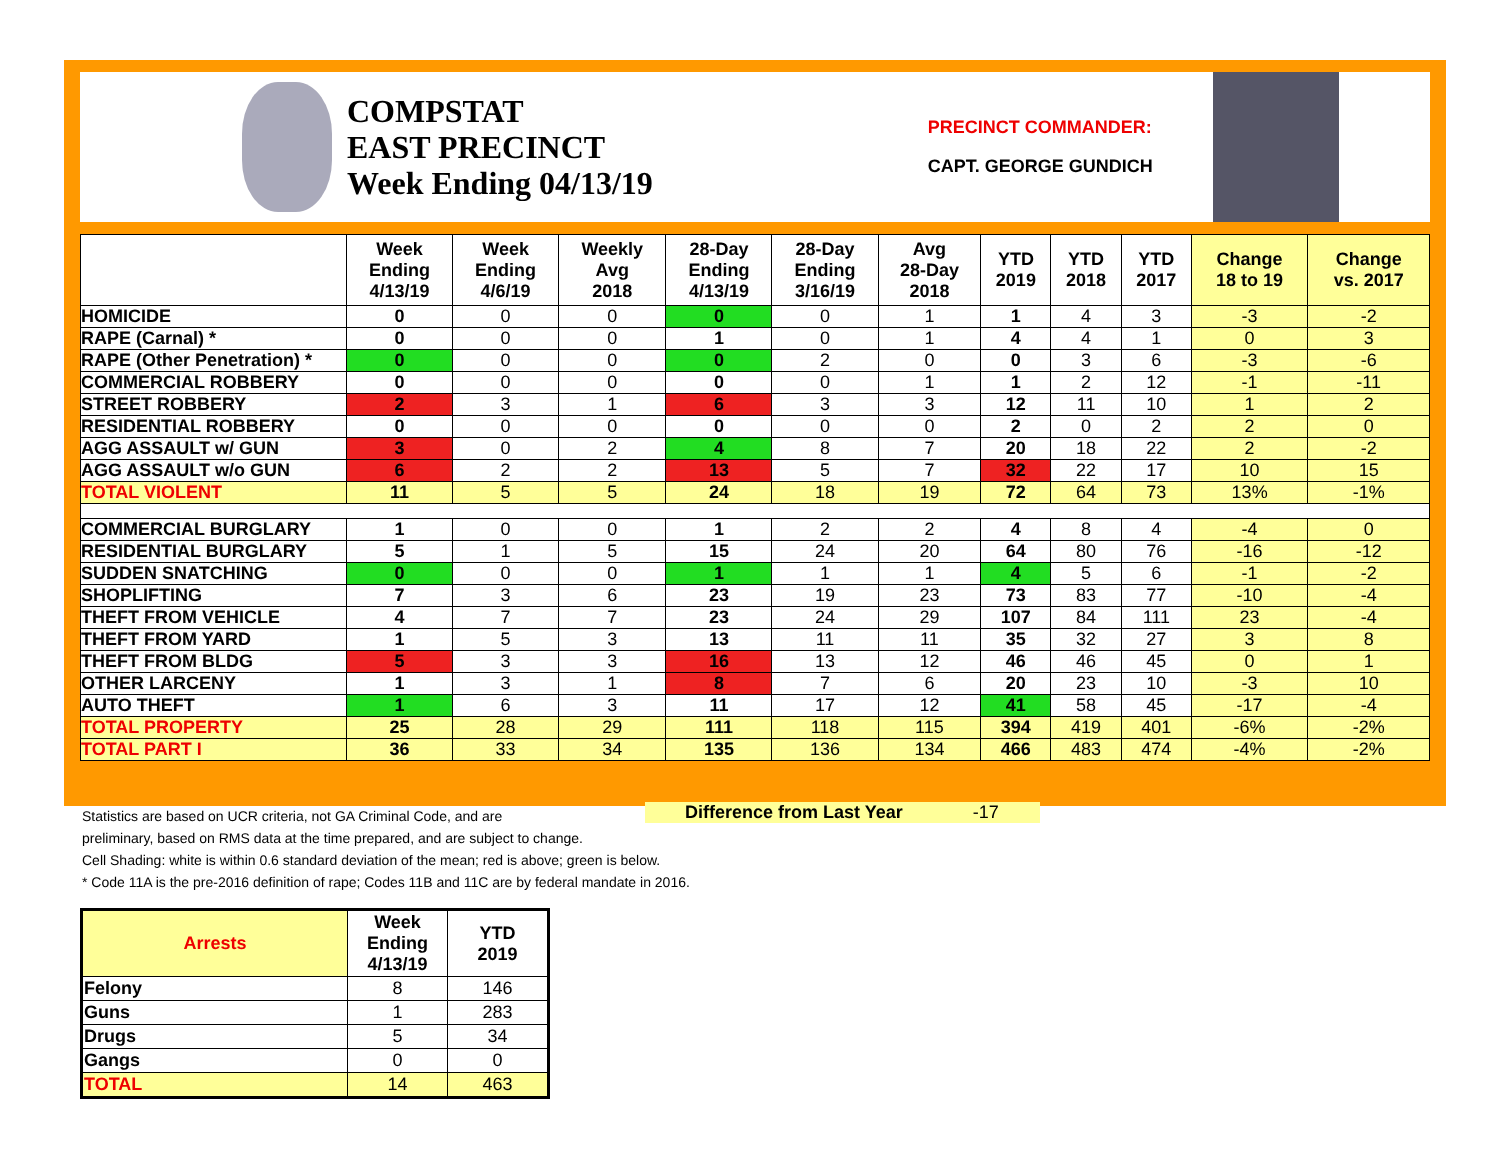COMPSTAT
EAST PRECINCT
Week Ending 04/13/19
PRECINCT COMMANDER:
CAPT. GEORGE GUNDICH
| | Week Ending 4/13/19 | Week Ending 4/6/19 | Weekly Avg 2018 | 28-Day Ending 4/13/19 | 28-Day Ending 3/16/19 | Avg 28-Day 2018 | YTD 2019 | YTD 2018 | YTD 2017 | Change 18 to 19 | Change vs. 2017 |
| --- | --- | --- | --- | --- | --- | --- | --- | --- | --- | --- | --- |
| HOMICIDE | 0 | 0 | 0 | 0 | 0 | 1 | 1 | 4 | 3 | -3 | -2 |
| RAPE (Carnal) * | 0 | 0 | 0 | 1 | 0 | 1 | 4 | 4 | 1 | 0 | 3 |
| RAPE (Other Penetration) * | 0 | 0 | 0 | 0 | 2 | 0 | 0 | 3 | 6 | -3 | -6 |
| COMMERCIAL ROBBERY | 0 | 0 | 0 | 0 | 0 | 1 | 1 | 2 | 12 | -1 | -11 |
| STREET ROBBERY | 2 | 3 | 1 | 6 | 3 | 3 | 12 | 11 | 10 | 1 | 2 |
| RESIDENTIAL ROBBERY | 0 | 0 | 0 | 0 | 0 | 0 | 2 | 0 | 2 | 2 | 0 |
| AGG ASSAULT w/ GUN | 3 | 0 | 2 | 4 | 8 | 7 | 20 | 18 | 22 | 2 | -2 |
| AGG ASSAULT w/o GUN | 6 | 2 | 2 | 13 | 5 | 7 | 32 | 22 | 17 | 10 | 15 |
| TOTAL VIOLENT | 11 | 5 | 5 | 24 | 18 | 19 | 72 | 64 | 73 | 13% | -1% |
| COMMERCIAL BURGLARY | 1 | 0 | 0 | 1 | 2 | 2 | 4 | 8 | 4 | -4 | 0 |
| RESIDENTIAL BURGLARY | 5 | 1 | 5 | 15 | 24 | 20 | 64 | 80 | 76 | -16 | -12 |
| SUDDEN SNATCHING | 0 | 0 | 0 | 1 | 1 | 1 | 4 | 5 | 6 | -1 | -2 |
| SHOPLIFTING | 7 | 3 | 6 | 23 | 19 | 23 | 73 | 83 | 77 | -10 | -4 |
| THEFT FROM VEHICLE | 4 | 7 | 7 | 23 | 24 | 29 | 107 | 84 | 111 | 23 | -4 |
| THEFT FROM YARD | 1 | 5 | 3 | 13 | 11 | 11 | 35 | 32 | 27 | 3 | 8 |
| THEFT FROM BLDG | 5 | 3 | 3 | 16 | 13 | 12 | 46 | 46 | 45 | 0 | 1 |
| OTHER LARCENY | 1 | 3 | 1 | 8 | 7 | 6 | 20 | 23 | 10 | -3 | 10 |
| AUTO THEFT | 1 | 6 | 3 | 11 | 17 | 12 | 41 | 58 | 45 | -17 | -4 |
| TOTAL PROPERTY | 25 | 28 | 29 | 111 | 118 | 115 | 394 | 419 | 401 | -6% | -2% |
| TOTAL PART I | 36 | 33 | 34 | 135 | 136 | 134 | 466 | 483 | 474 | -4% | -2% |
Difference from Last Year -17
Statistics are based on UCR criteria, not GA Criminal Code, and are
preliminary, based on RMS data at the time prepared, and are subject to change.
Cell Shading: white is within 0.6 standard deviation of the mean; red is above; green is below.
* Code 11A is the pre-2016 definition of rape; Codes 11B and 11C are by federal mandate in 2016.
| Arrests | Week Ending 4/13/19 | YTD 2019 |
| --- | --- | --- |
| Felony | 8 | 146 |
| Guns | 1 | 283 |
| Drugs | 5 | 34 |
| Gangs | 0 | 0 |
| TOTAL | 14 | 463 |